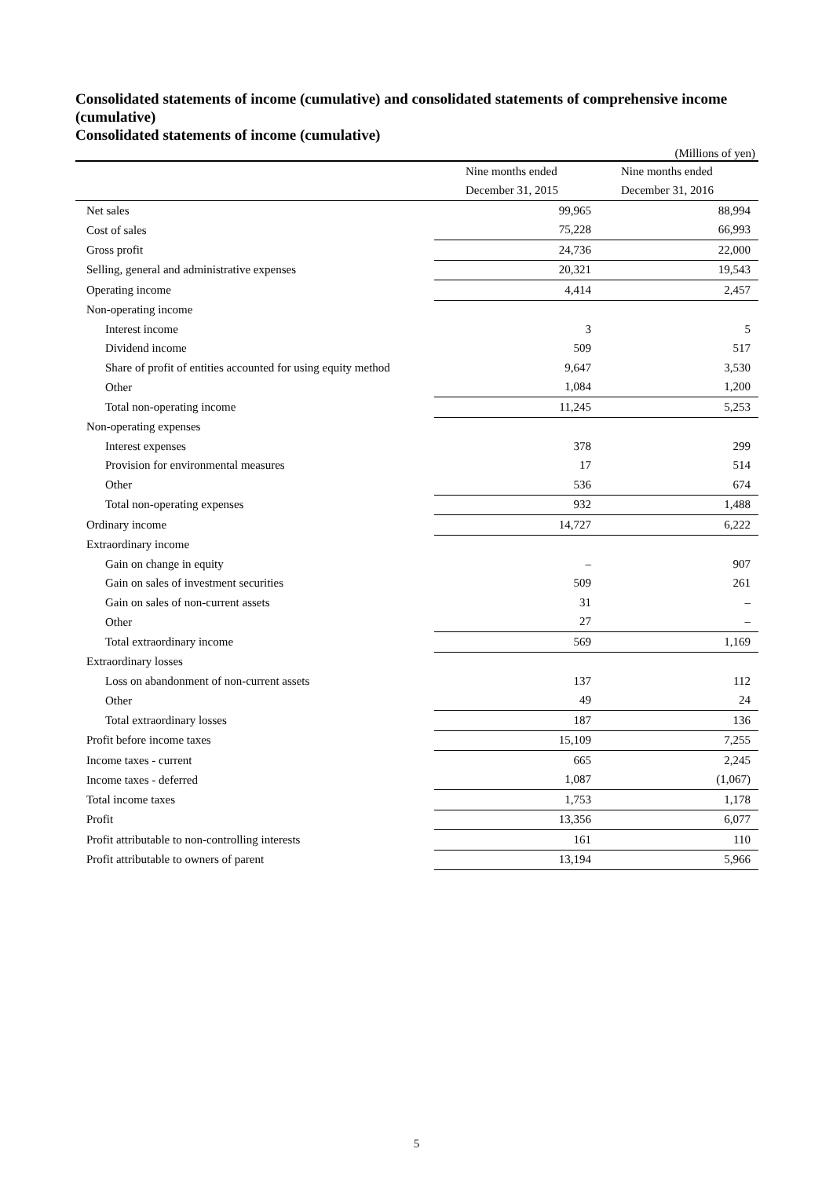Consolidated statements of income (cumulative) and consolidated statements of comprehensive income (cumulative)
Consolidated statements of income (cumulative)
(Millions of yen)
| | Nine months ended | Nine months ended |
| --- | --- | --- |
| | December 31, 2015 | December 31, 2016 |
| Net sales | 99,965 | 88,994 |
| Cost of sales | 75,228 | 66,993 |
| Gross profit | 24,736 | 22,000 |
| Selling, general and administrative expenses | 20,321 | 19,543 |
| Operating income | 4,414 | 2,457 |
| Non-operating income | | |
| Interest income | 3 | 5 |
| Dividend income | 509 | 517 |
| Share of profit of entities accounted for using equity method | 9,647 | 3,530 |
| Other | 1,084 | 1,200 |
| Total non-operating income | 11,245 | 5,253 |
| Non-operating expenses | | |
| Interest expenses | 378 | 299 |
| Provision for environmental measures | 17 | 514 |
| Other | 536 | 674 |
| Total non-operating expenses | 932 | 1,488 |
| Ordinary income | 14,727 | 6,222 |
| Extraordinary income | | |
| Gain on change in equity | – | 907 |
| Gain on sales of investment securities | 509 | 261 |
| Gain on sales of non-current assets | 31 | – |
| Other | 27 | – |
| Total extraordinary income | 569 | 1,169 |
| Extraordinary losses | | |
| Loss on abandonment of non-current assets | 137 | 112 |
| Other | 49 | 24 |
| Total extraordinary losses | 187 | 136 |
| Profit before income taxes | 15,109 | 7,255 |
| Income taxes - current | 665 | 2,245 |
| Income taxes - deferred | 1,087 | (1,067) |
| Total income taxes | 1,753 | 1,178 |
| Profit | 13,356 | 6,077 |
| Profit attributable to non-controlling interests | 161 | 110 |
| Profit attributable to owners of parent | 13,194 | 5,966 |
5